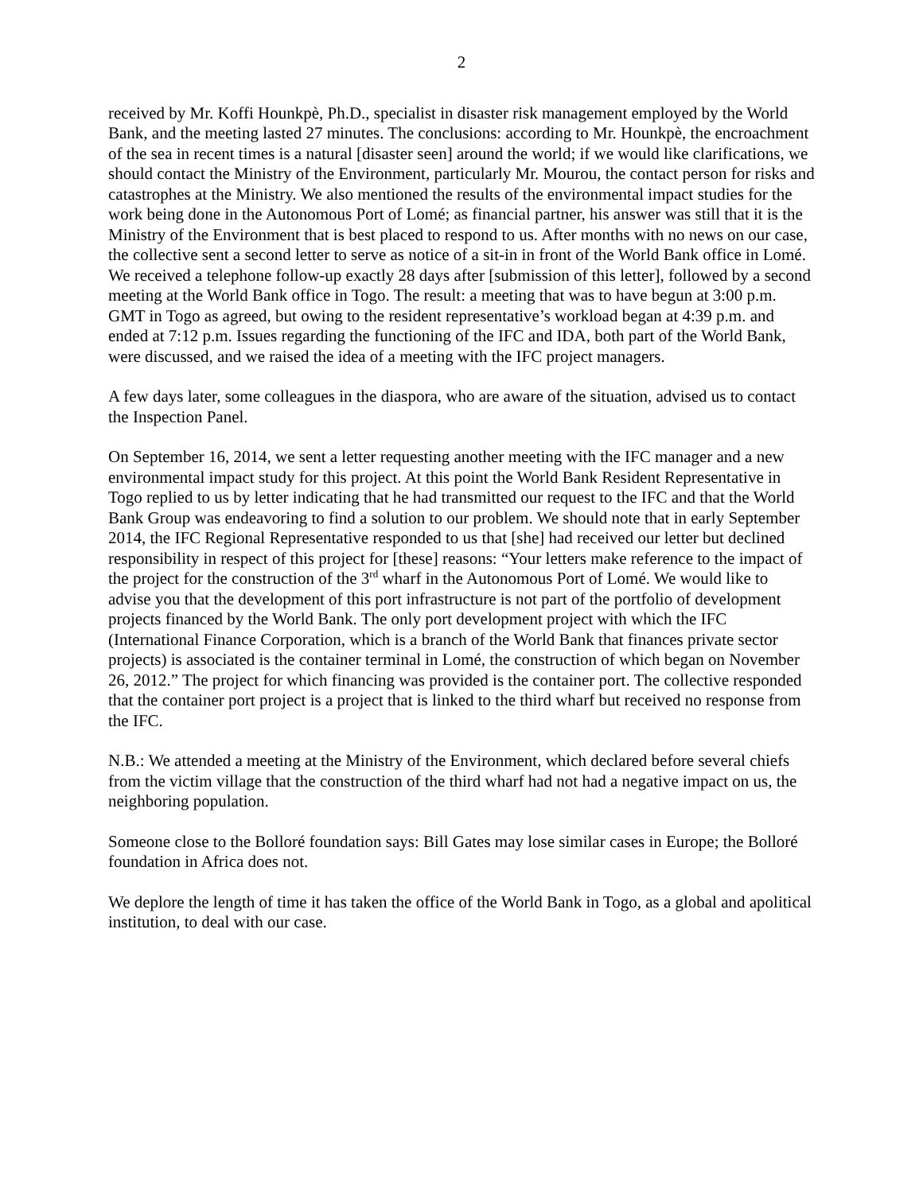2
received by Mr. Koffi Hounkpè, Ph.D., specialist in disaster risk management employed by the World Bank, and the meeting lasted 27 minutes. The conclusions: according to Mr. Hounkpè, the encroachment of the sea in recent times is a natural [disaster seen] around the world; if we would like clarifications, we should contact the Ministry of the Environment, particularly Mr. Mourou, the contact person for risks and catastrophes at the Ministry. We also mentioned the results of the environmental impact studies for the work being done in the Autonomous Port of Lomé; as financial partner, his answer was still that it is the Ministry of the Environment that is best placed to respond to us. After months with no news on our case, the collective sent a second letter to serve as notice of a sit-in in front of the World Bank office in Lomé. We received a telephone follow-up exactly 28 days after [submission of this letter], followed by a second meeting at the World Bank office in Togo. The result: a meeting that was to have begun at 3:00 p.m. GMT in Togo as agreed, but owing to the resident representative’s workload began at 4:39 p.m. and ended at 7:12 p.m. Issues regarding the functioning of the IFC and IDA, both part of the World Bank, were discussed, and we raised the idea of a meeting with the IFC project managers.
A few days later, some colleagues in the diaspora, who are aware of the situation, advised us to contact the Inspection Panel.
On September 16, 2014, we sent a letter requesting another meeting with the IFC manager and a new environmental impact study for this project. At this point the World Bank Resident Representative in Togo replied to us by letter indicating that he had transmitted our request to the IFC and that the World Bank Group was endeavoring to find a solution to our problem. We should note that in early September 2014, the IFC Regional Representative responded to us that [she] had received our letter but declined responsibility in respect of this project for [these] reasons: “Your letters make reference to the impact of the project for the construction of the 3<sup>rd</sup> wharf in the Autonomous Port of Lomé. We would like to advise you that the development of this port infrastructure is not part of the portfolio of development projects financed by the World Bank. The only port development project with which the IFC (International Finance Corporation, which is a branch of the World Bank that finances private sector projects) is associated is the container terminal in Lomé, the construction of which began on November 26, 2012.” The project for which financing was provided is the container port. The collective responded that the container port project is a project that is linked to the third wharf but received no response from the IFC.
N.B.: We attended a meeting at the Ministry of the Environment, which declared before several chiefs from the victim village that the construction of the third wharf had not had a negative impact on us, the neighboring population.
Someone close to the Bolloré foundation says: Bill Gates may lose similar cases in Europe; the Bolloré foundation in Africa does not.
We deplore the length of time it has taken the office of the World Bank in Togo, as a global and apolitical institution, to deal with our case.